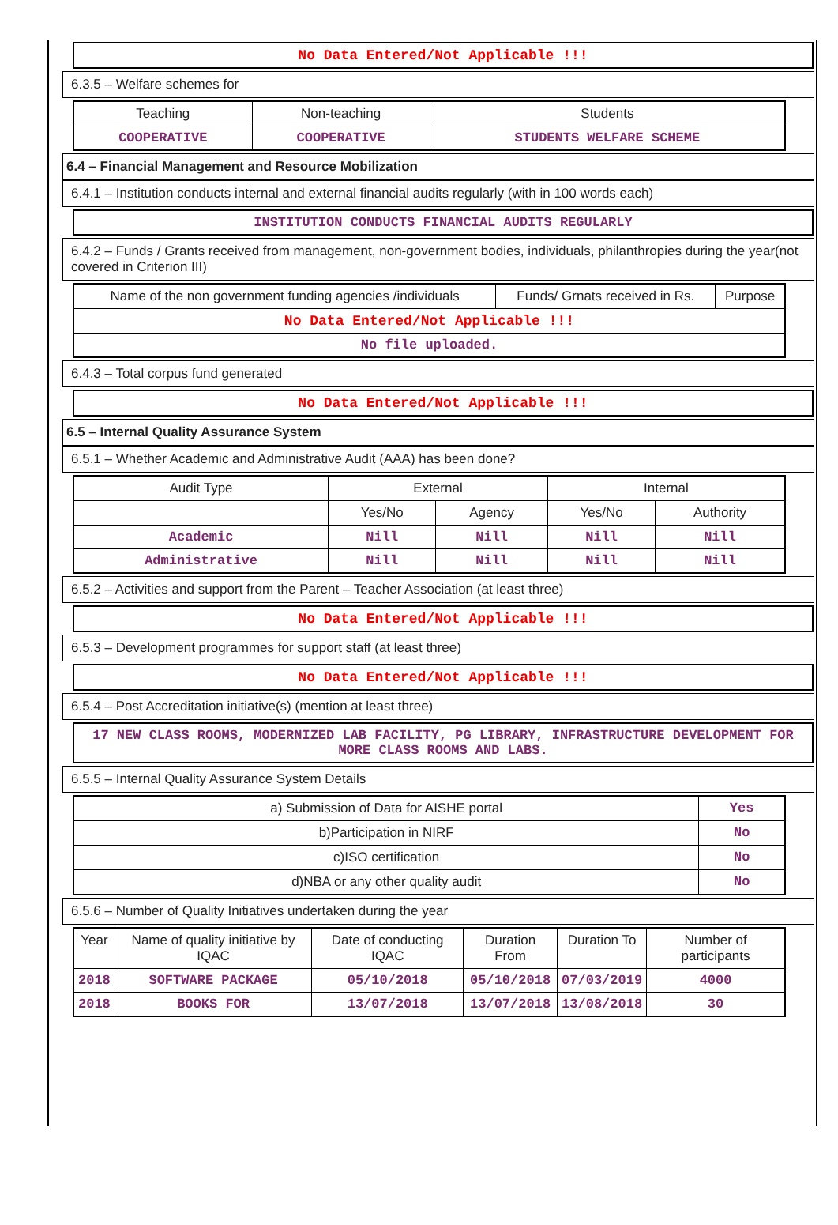No Data Entered/Not Applicable !!!
6.3.5 – Welfare schemes for
| Teaching | Non-teaching | Students |
| --- | --- | --- |
| COOPERATIVE | COOPERATIVE | STUDENTS WELFARE SCHEME |
6.4 – Financial Management and Resource Mobilization
6.4.1 – Institution conducts internal and external financial audits regularly (with in 100 words each)
INSTITUTION CONDUCTS FINANCIAL AUDITS REGULARLY
6.4.2 – Funds / Grants received from management, non-government bodies, individuals, philanthropies during the year(not covered in Criterion III)
| Name of the non government funding agencies /individuals | Funds/ Grnats received in Rs. | Purpose |
| --- | --- | --- |
| No Data Entered/Not Applicable !!! | | |
| No file uploaded. | | |
6.4.3 – Total corpus fund generated
No Data Entered/Not Applicable !!!
6.5 – Internal Quality Assurance System
6.5.1 – Whether Academic and Administrative Audit (AAA) has been done?
| Audit Type | External | | Internal | |
| --- | --- | --- | --- | --- |
| | Yes/No | Agency | Yes/No | Authority |
| Academic | Nill | Nill | Nill | Nill |
| Administrative | Nill | Nill | Nill | Nill |
6.5.2 – Activities and support from the Parent – Teacher Association (at least three)
No Data Entered/Not Applicable !!!
6.5.3 – Development programmes for support staff (at least three)
No Data Entered/Not Applicable !!!
6.5.4 – Post Accreditation initiative(s) (mention at least three)
17 NEW CLASS ROOMS, MODERNIZED LAB FACILITY, PG LIBRARY, INFRASTRUCTURE DEVELOPMENT FOR MORE CLASS ROOMS AND LABS.
6.5.5 – Internal Quality Assurance System Details
| a) Submission of Data for AISHE portal | Yes |
| b)Participation in NIRF | No |
| c)ISO certification | No |
| d)NBA or any other quality audit | No |
6.5.6 – Number of Quality Initiatives undertaken during the year
| Year | Name of quality initiative by IQAC | Date of conducting IQAC | Duration From | Duration To | Number of participants |
| --- | --- | --- | --- | --- | --- |
| 2018 | SOFTWARE PACKAGE | 05/10/2018 | 05/10/2018 | 07/03/2019 | 4000 |
| 2018 | BOOKS FOR | 13/07/2018 | 13/07/2018 | 13/08/2018 | 30 |